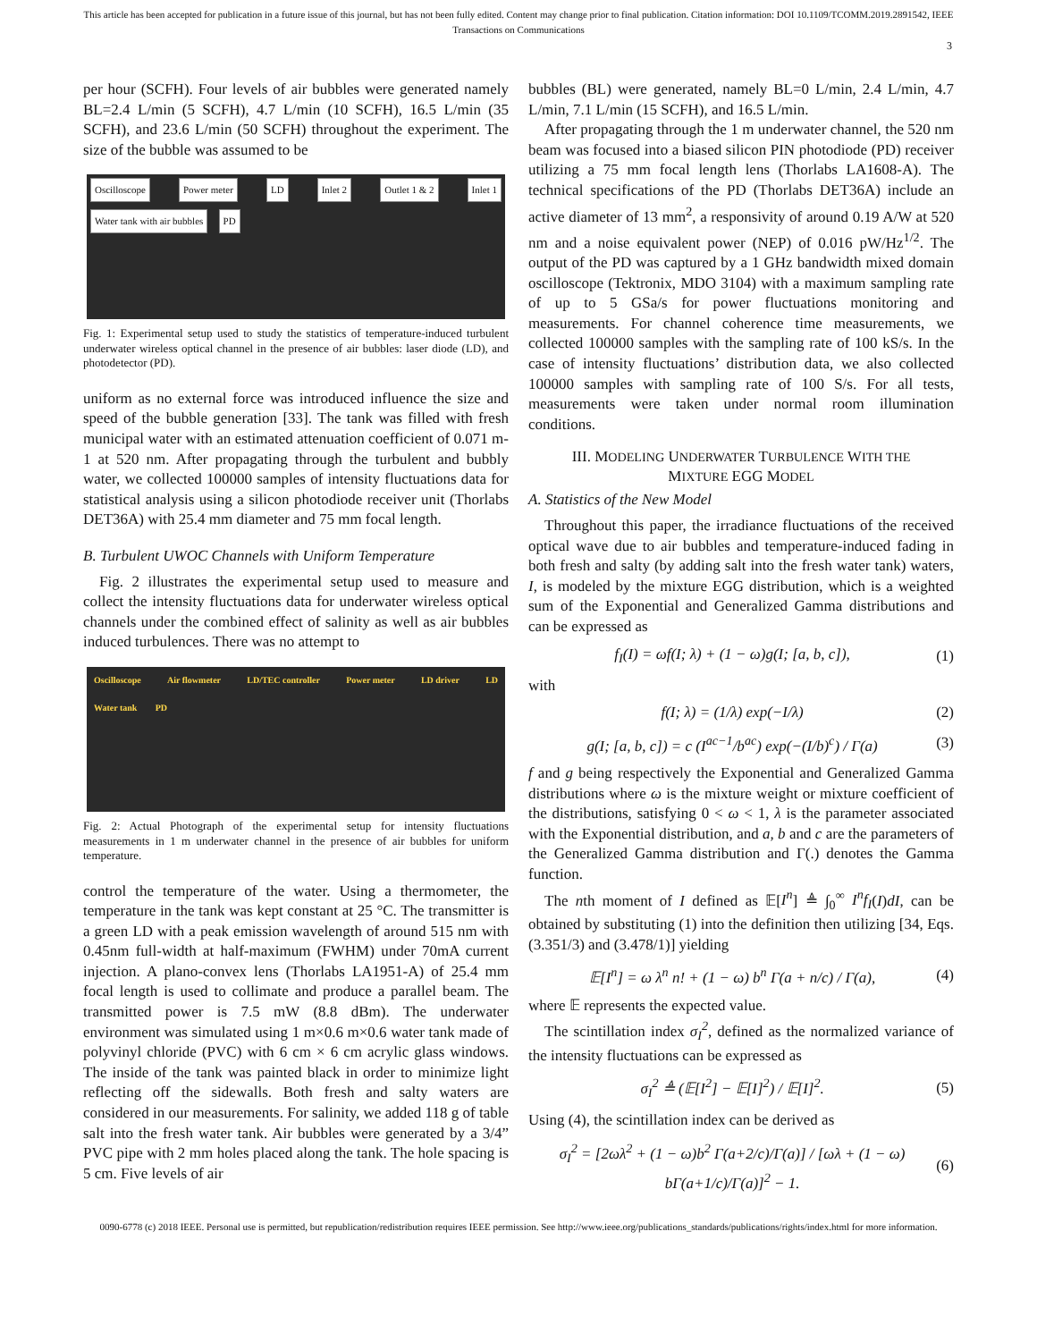This article has been accepted for publication in a future issue of this journal, but has not been fully edited. Content may change prior to final publication. Citation information: DOI 10.1109/TCOMM.2019.2891542, IEEE
Transactions on Communications
3
per hour (SCFH). Four levels of air bubbles were generated namely BL=2.4 L/min (5 SCFH), 4.7 L/min (10 SCFH), 16.5 L/min (35 SCFH), and 23.6 L/min (50 SCFH) throughout the experiment. The size of the bubble was assumed to be
Oscilloscope Power meter LD Inlet 2 Outlet 1 & 2 Inlet 1 Water tank with air bubbles PD
Fig. 1: Experimental setup used to study the statistics of temperature-induced turbulent underwater wireless optical channel in the presence of air bubbles: laser diode (LD), and photodetector (PD).
uniform as no external force was introduced influence the size and speed of the bubble generation [33]. The tank was filled with fresh municipal water with an estimated attenuation coefficient of 0.071 m-1 at 520 nm. After propagating through the turbulent and bubbly water, we collected 100000 samples of intensity fluctuations data for statistical analysis using a silicon photodiode receiver unit (Thorlabs DET36A) with 25.4 mm diameter and 75 mm focal length.
B. Turbulent UWOC Channels with Uniform Temperature
Fig. 2 illustrates the experimental setup used to measure and collect the intensity fluctuations data for underwater wireless optical channels under the combined effect of salinity as well as air bubbles induced turbulences. There was no attempt to
Oscilloscope Air flowmeter LD/TEC controller Power meter LD driver LD Water tank PD
Fig. 2: Actual Photograph of the experimental setup for intensity fluctuations measurements in 1 m underwater channel in the presence of air bubbles for uniform temperature.
control the temperature of the water. Using a thermometer, the temperature in the tank was kept constant at 25 °C. The transmitter is a green LD with a peak emission wavelength of around 515 nm with 0.45nm full-width at half-maximum (FWHM) under 70mA current injection. A plano-convex lens (Thorlabs LA1951-A) of 25.4 mm focal length is used to collimate and produce a parallel beam. The transmitted power is 7.5 mW (8.8 dBm). The underwater environment was simulated using 1 m×0.6 m×0.6 water tank made of polyvinyl chloride (PVC) with 6 cm × 6 cm acrylic glass windows. The inside of the tank was painted black in order to minimize light reflecting off the sidewalls. Both fresh and salty waters are considered in our measurements. For salinity, we added 118 g of table salt into the fresh water tank. Air bubbles were generated by a 3/4” PVC pipe with 2 mm holes placed along the tank. The hole spacing is 5 cm. Five levels of air
bubbles (BL) were generated, namely BL=0 L/min, 2.4 L/min, 4.7 L/min, 7.1 L/min (15 SCFH), and 16.5 L/min.
After propagating through the 1 m underwater channel, the 520 nm beam was focused into a biased silicon PIN photodiode (PD) receiver utilizing a 75 mm focal length lens (Thorlabs LA1608-A). The technical specifications of the PD (Thorlabs DET36A) include an active diameter of 13 mm<sup>2</sup>, a responsivity of around 0.19 A/W at 520 nm and a noise equivalent power (NEP) of 0.016 pW/Hz<sup>1/2</sup>. The output of the PD was captured by a 1 GHz bandwidth mixed domain oscilloscope (Tektronix, MDO 3104) with a maximum sampling rate of up to 5 GSa/s for power fluctuations monitoring and measurements. For channel coherence time measurements, we collected 100000 samples with the sampling rate of 100 kS/s. In the case of intensity fluctuations’ distribution data, we also collected 100000 samples with sampling rate of 100 S/s. For all tests, measurements were taken under normal room illumination conditions.
III. MODELING UNDERWATER TURBULENCE WITH THE
MIXTURE EGG MODEL
A. Statistics of the New Model
Throughout this paper, the irradiance fluctuations of the received optical wave due to air bubbles and temperature-induced fading in both fresh and salty (by adding salt into the fresh water tank) waters, I, is modeled by the mixture EGG distribution, which is a weighted sum of the Exponential and Generalized Gamma distributions and can be expressed as
f<sub>I</sub>(I) = ωf(I; λ) + (1 − ω)g(I; [a, b, c]), (1)
with
f(I; λ) = (1/λ) exp(−I/λ) (2)
g(I; [a, b, c]) = c (I<sup>ac−1</sup>/b<sup>ac</sup>) exp(−(I/b)<sup>c</sup>) / Γ(a) (3)
f and g being respectively the Exponential and Generalized Gamma distributions where ω is the mixture weight or mixture coefficient of the distributions, satisfying 0 < ω < 1, λ is the parameter associated with the Exponential distribution, and a, b and c are the parameters of the Generalized Gamma distribution and Γ(.) denotes the Gamma function.
The nth moment of I defined as 𝔼[I<sup>n</sup>] ≜ ∫<sub>0</sub><sup>∞</sup> I<sup>n</sup>f<sub>I</sub>(I)dI, can be obtained by substituting (1) into the definition then utilizing [34, Eqs. (3.351/3) and (3.478/1)] yielding
𝔼[I<sup>n</sup>] = ω λ<sup>n</sup> n! + (1 − ω) b<sup>n</sup> Γ(a + n/c) / Γ(a), (4)
where 𝔼 represents the expected value.
The scintillation index σ<sub>I</sub><sup>2</sup>, defined as the normalized variance of the intensity fluctuations can be expressed as
σ<sub>I</sub><sup>2</sup> ≜ (𝔼[I<sup>2</sup>] − 𝔼[I]<sup>2</sup>) / 𝔼[I]<sup>2</sup>. (5)
Using (4), the scintillation index can be derived as
σ<sub>I</sub><sup>2</sup> = [2ωλ<sup>2</sup> + (1 − ω)b<sup>2</sup> Γ(a+2/c)/Γ(a)] / [ωλ + (1 − ω) bΓ(a+1/c)/Γ(a)]<sup>2</sup> − 1. (6)
0090-6778 (c) 2018 IEEE. Personal use is permitted, but republication/redistribution requires IEEE permission. See http://www.ieee.org/publications_standards/publications/rights/index.html for more information.